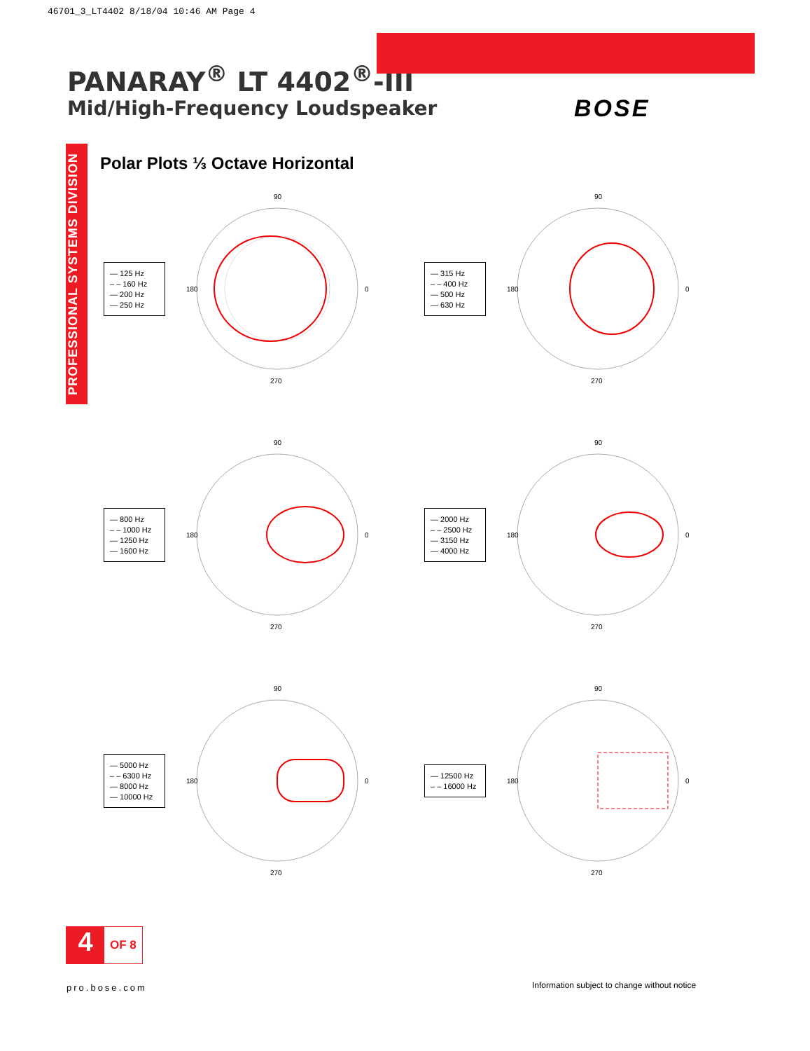46701_3_LT4402 8/18/04 10:46 AM Page 4
PANARAY<sup>®</sup> LT 4402<sup>®</sup>-III
Mid/High-Frequency Loudspeaker
BOSE
PROFESSIONAL SYSTEMS DIVISION
Polar Plots ⅓ Octave Horizontal
— 125 Hz
– – 160 Hz
— 200 Hz
— 250 Hz
90
0
180
270
— 315 Hz
– – 400 Hz
— 500 Hz
— 630 Hz
90
0
180
270
— 800 Hz
– – 1000 Hz
— 1250 Hz
— 1600 Hz
90
0
180
270
— 2000 Hz
– – 2500 Hz
— 3150 Hz
— 4000 Hz
90
0
180
270
— 5000 Hz
– – 6300 Hz
— 8000 Hz
— 10000 Hz
90
0
180
270
— 12500 Hz
– – 16000 Hz
90
0
180
270
4 OF 8
pro.bose.com
Information subject to change without notice